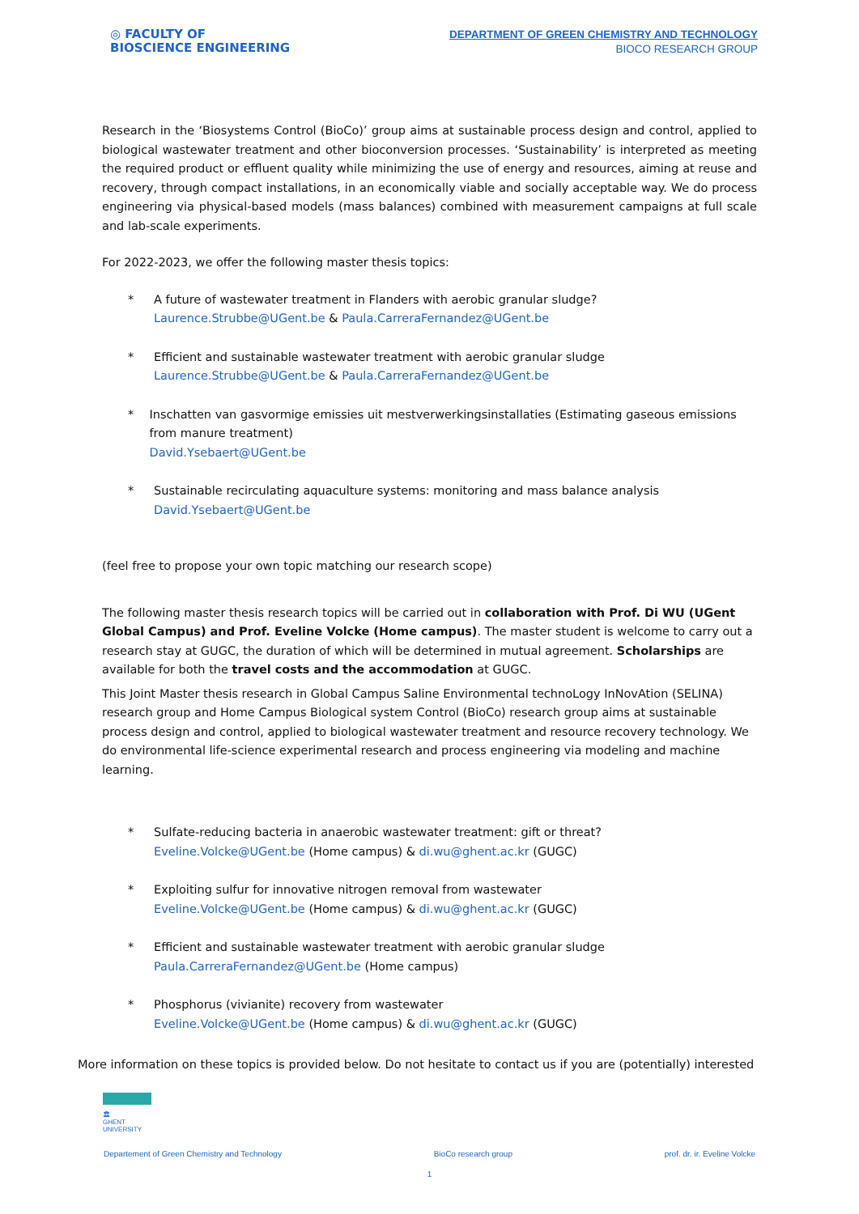◎ FACULTY OF
BIOSCIENCE ENGINEERING
DEPARTMENT OF GREEN CHEMISTRY AND TECHNOLOGY
BIOCO RESEARCH GROUP
Research in the ‘Biosystems Control (BioCo)’ group aims at sustainable process design and control, applied to biological wastewater treatment and other bioconversion processes. ‘Sustainability’ is interpreted as meeting the required product or effluent quality while minimizing the use of energy and resources, aiming at reuse and recovery, through compact installations, in an economically viable and socially acceptable way. We do process engineering via physical-based models (mass balances) combined with measurement campaigns at full scale and lab-scale experiments.
For 2022-2023, we offer the following master thesis topics:
* A future of wastewater treatment in Flanders with aerobic granular sludge?
Laurence.Strubbe@UGent.be & Paula.CarreraFernandez@UGent.be
* Efficient and sustainable wastewater treatment with aerobic granular sludge
Laurence.Strubbe@UGent.be & Paula.CarreraFernandez@UGent.be
* Inschatten van gasvormige emissies uit mestverwerkingsinstallaties (Estimating gaseous emissions from manure treatment)
David.Ysebaert@UGent.be
* Sustainable recirculating aquaculture systems: monitoring and mass balance analysis
David.Ysebaert@UGent.be
(feel free to propose your own topic matching our research scope)
The following master thesis research topics will be carried out in collaboration with Prof. Di WU (UGent Global Campus) and Prof. Eveline Volcke (Home campus). The master student is welcome to carry out a research stay at GUGC, the duration of which will be determined in mutual agreement. Scholarships are available for both the travel costs and the accommodation at GUGC.
This Joint Master thesis research in Global Campus Saline Environmental technoLogy InNovAtion (SELINA) research group and Home Campus Biological system Control (BioCo) research group aims at sustainable process design and control, applied to biological wastewater treatment and resource recovery technology. We do environmental life-science experimental research and process engineering via modeling and machine learning.
* Sulfate-reducing bacteria in anaerobic wastewater treatment: gift or threat?
Eveline.Volcke@UGent.be (Home campus) & di.wu@ghent.ac.kr (GUGC)
* Exploiting sulfur for innovative nitrogen removal from wastewater
Eveline.Volcke@UGent.be (Home campus) & di.wu@ghent.ac.kr (GUGC)
* Efficient and sustainable wastewater treatment with aerobic granular sludge
Paula.CarreraFernandez@UGent.be (Home campus)
* Phosphorus (vivianite) recovery from wastewater
Eveline.Volcke@UGent.be (Home campus) & di.wu@ghent.ac.kr (GUGC)
More information on these topics is provided below. Do not hesitate to contact us if you are (potentially) interested
🏛
GHENT
UNIVERSITY
Departement of Green Chemistry and Technology BioCo research group prof. dr. ir. Eveline Volcke
1